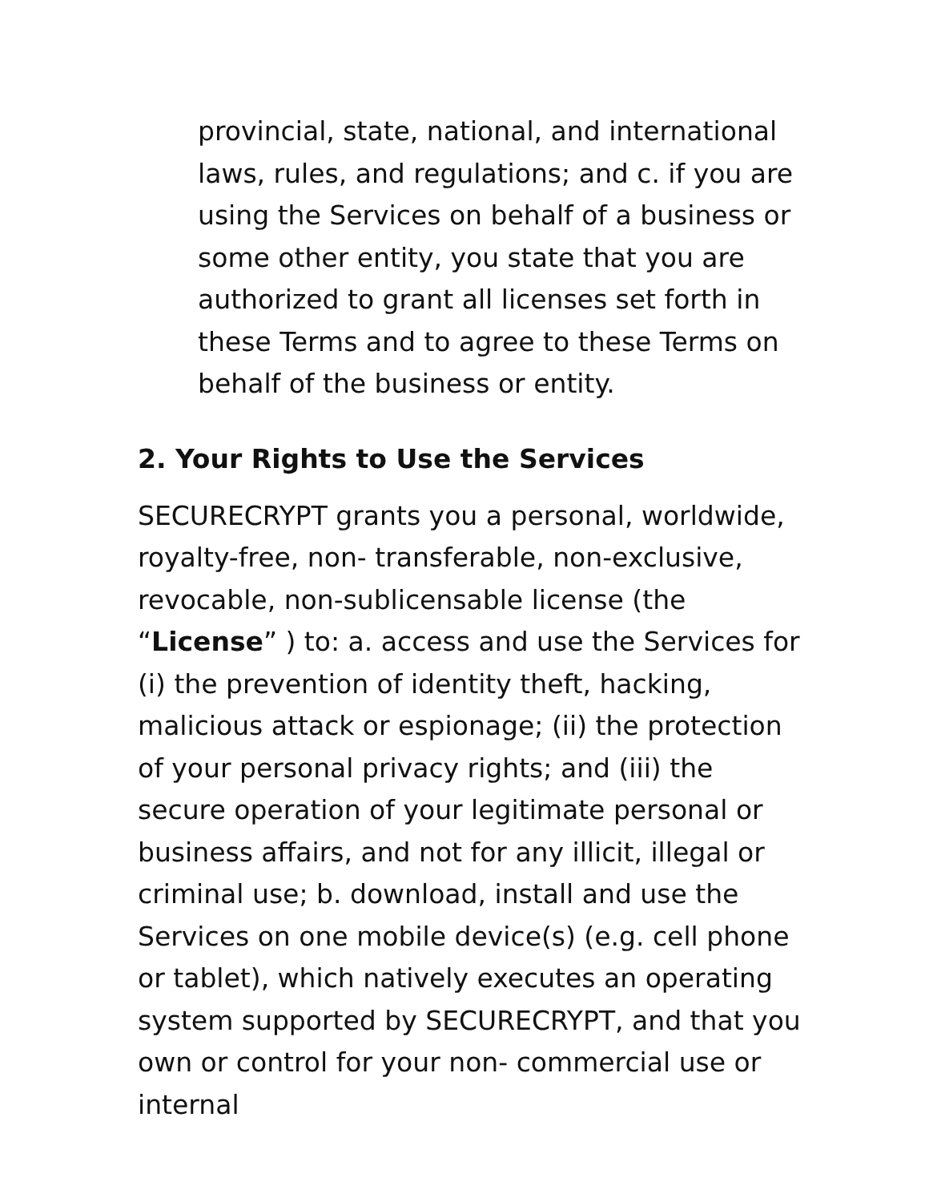provincial, state, national, and international laws, rules, and regulations; and c. if you are using the Services on behalf of a business or some other entity, you state that you are authorized to grant all licenses set forth in these Terms and to agree to these Terms on behalf of the business or entity.
2. Your Rights to Use the Services
SECURECRYPT grants you a personal, worldwide, royalty-free, non- transferable, non-exclusive, revocable, non-sublicensable license (the “License” ) to: a. access and use the Services for (i) the prevention of identity theft, hacking, malicious attack or espionage; (ii) the protection of your personal privacy rights; and (iii) the secure operation of your legitimate personal or business affairs, and not for any illicit, illegal or criminal use; b. download, install and use the Services on one mobile device(s) (e.g. cell phone or tablet), which natively executes an operating system supported by SECURECRYPT, and that you own or control for your non- commercial use or internal